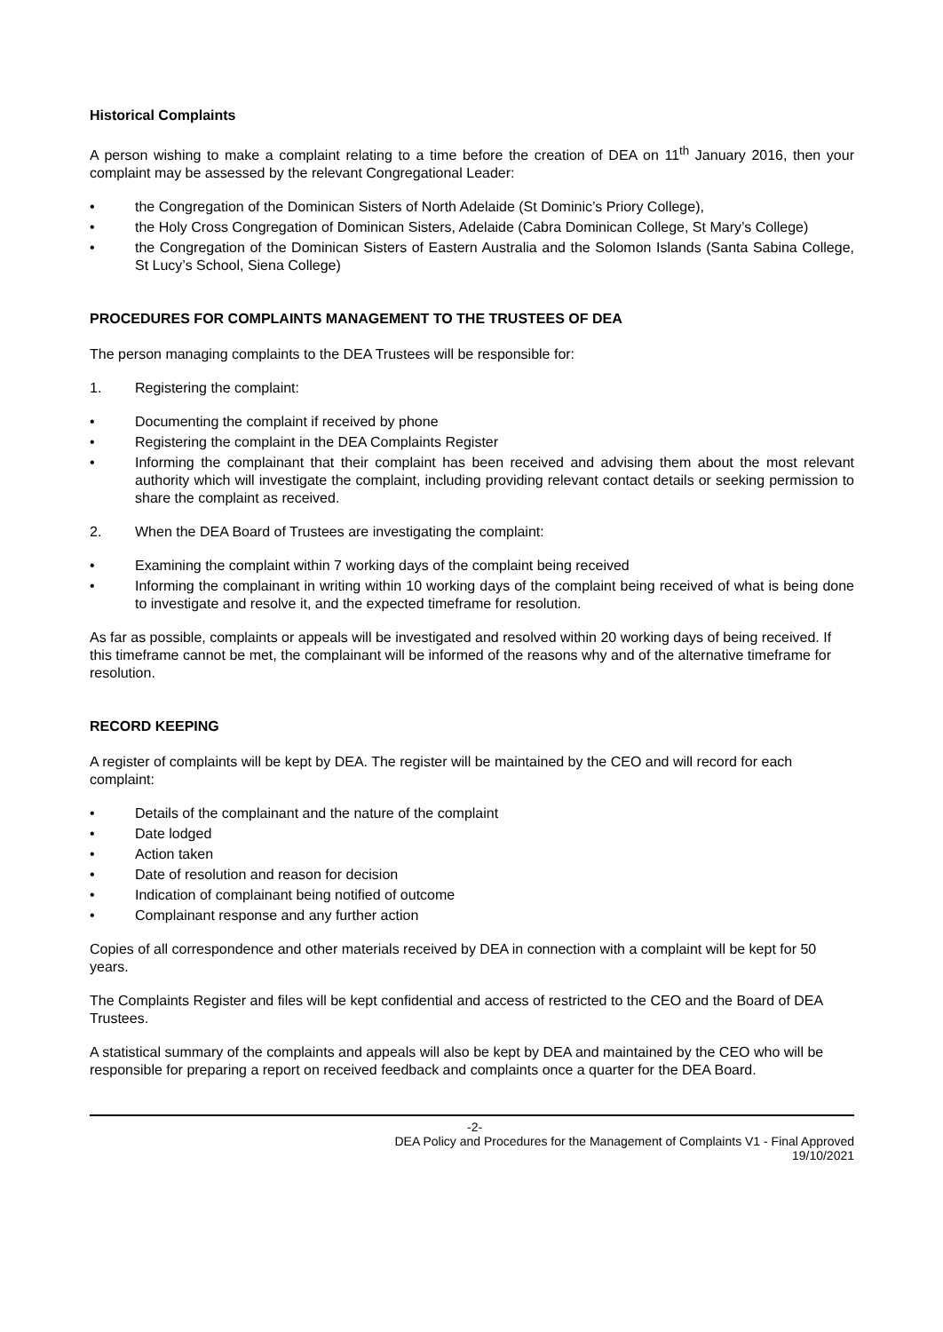Historical Complaints
A person wishing to make a complaint relating to a time before the creation of DEA on 11<sup>th</sup> January 2016, then your complaint may be assessed by the relevant Congregational Leader:
• the Congregation of the Dominican Sisters of North Adelaide (St Dominic’s Priory College),
• the Holy Cross Congregation of Dominican Sisters, Adelaide (Cabra Dominican College, St Mary’s College)
• the Congregation of the Dominican Sisters of Eastern Australia and the Solomon Islands (Santa Sabina College, St Lucy’s School, Siena College)
PROCEDURES FOR COMPLAINTS MANAGEMENT TO THE TRUSTEES OF DEA
The person managing complaints to the DEA Trustees will be responsible for:
1. Registering the complaint:
• Documenting the complaint if received by phone
• Registering the complaint in the DEA Complaints Register
• Informing the complainant that their complaint has been received and advising them about the most relevant authority which will investigate the complaint, including providing relevant contact details or seeking permission to share the complaint as received.
2. When the DEA Board of Trustees are investigating the complaint:
• Examining the complaint within 7 working days of the complaint being received
• Informing the complainant in writing within 10 working days of the complaint being received of what is being done to investigate and resolve it, and the expected timeframe for resolution.
As far as possible, complaints or appeals will be investigated and resolved within 20 working days of being received. If this timeframe cannot be met, the complainant will be informed of the reasons why and of the alternative timeframe for resolution.
RECORD KEEPING
A register of complaints will be kept by DEA. The register will be maintained by the CEO and will record for each complaint:
• Details of the complainant and the nature of the complaint
• Date lodged
• Action taken
• Date of resolution and reason for decision
• Indication of complainant being notified of outcome
• Complainant response and any further action
Copies of all correspondence and other materials received by DEA in connection with a complaint will be kept for 50 years.
The Complaints Register and files will be kept confidential and access of restricted to the CEO and the Board of DEA Trustees.
A statistical summary of the complaints and appeals will also be kept by DEA and maintained by the CEO who will be responsible for preparing a report on received feedback and complaints once a quarter for the DEA Board.
-2-
DEA Policy and Procedures for the Management of Complaints V1 - Final Approved
19/10/2021